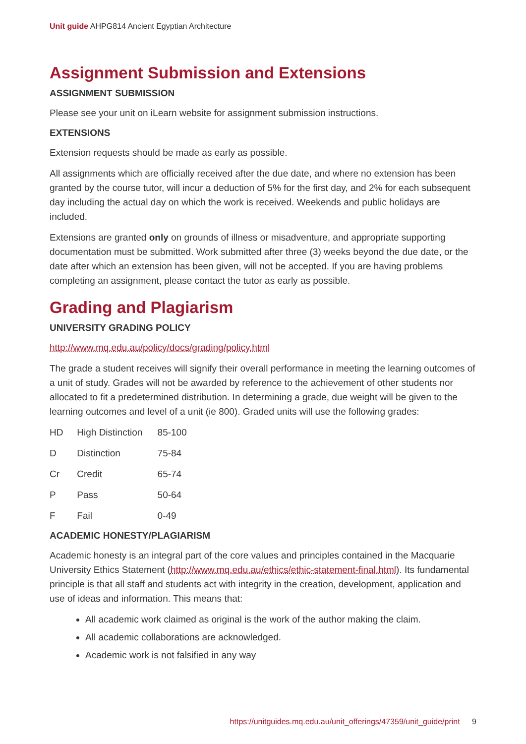Unit guide AHPG814 Ancient Egyptian Architecture
Assignment Submission and Extensions
ASSIGNMENT SUBMISSION
Please see your unit on iLearn website for assignment submission instructions.
EXTENSIONS
Extension requests should be made as early as possible.
All assignments which are officially received after the due date, and where no extension has been granted by the course tutor, will incur a deduction of 5% for the first day, and 2% for each subsequent day including the actual day on which the work is received. Weekends and public holidays are included.
Extensions are granted only on grounds of illness or misadventure, and appropriate supporting documentation must be submitted. Work submitted after three (3) weeks beyond the due date, or the date after which an extension has been given, will not be accepted. If you are having problems completing an assignment, please contact the tutor as early as possible.
Grading and Plagiarism
UNIVERSITY GRADING POLICY
http://www.mq.edu.au/policy/docs/grading/policy.html
The grade a student receives will signify their overall performance in meeting the learning outcomes of a unit of study. Grades will not be awarded by reference to the achievement of other students nor allocated to fit a predetermined distribution. In determining a grade, due weight will be given to the learning outcomes and level of a unit (ie 800). Graded units will use the following grades:
HD High Distinction 85-100
D Distinction 75-84
Cr Credit 65-74
P Pass 50-64
F Fail 0-49
ACADEMIC HONESTY/PLAGIARISM
Academic honesty is an integral part of the core values and principles contained in the Macquarie University Ethics Statement (http://www.mq.edu.au/ethics/ethic-statement-final.html). Its fundamental principle is that all staff and students act with integrity in the creation, development, application and use of ideas and information. This means that:
All academic work claimed as original is the work of the author making the claim.
All academic collaborations are acknowledged.
Academic work is not falsified in any way
https://unitguides.mq.edu.au/unit_offerings/47359/unit_guide/print 9